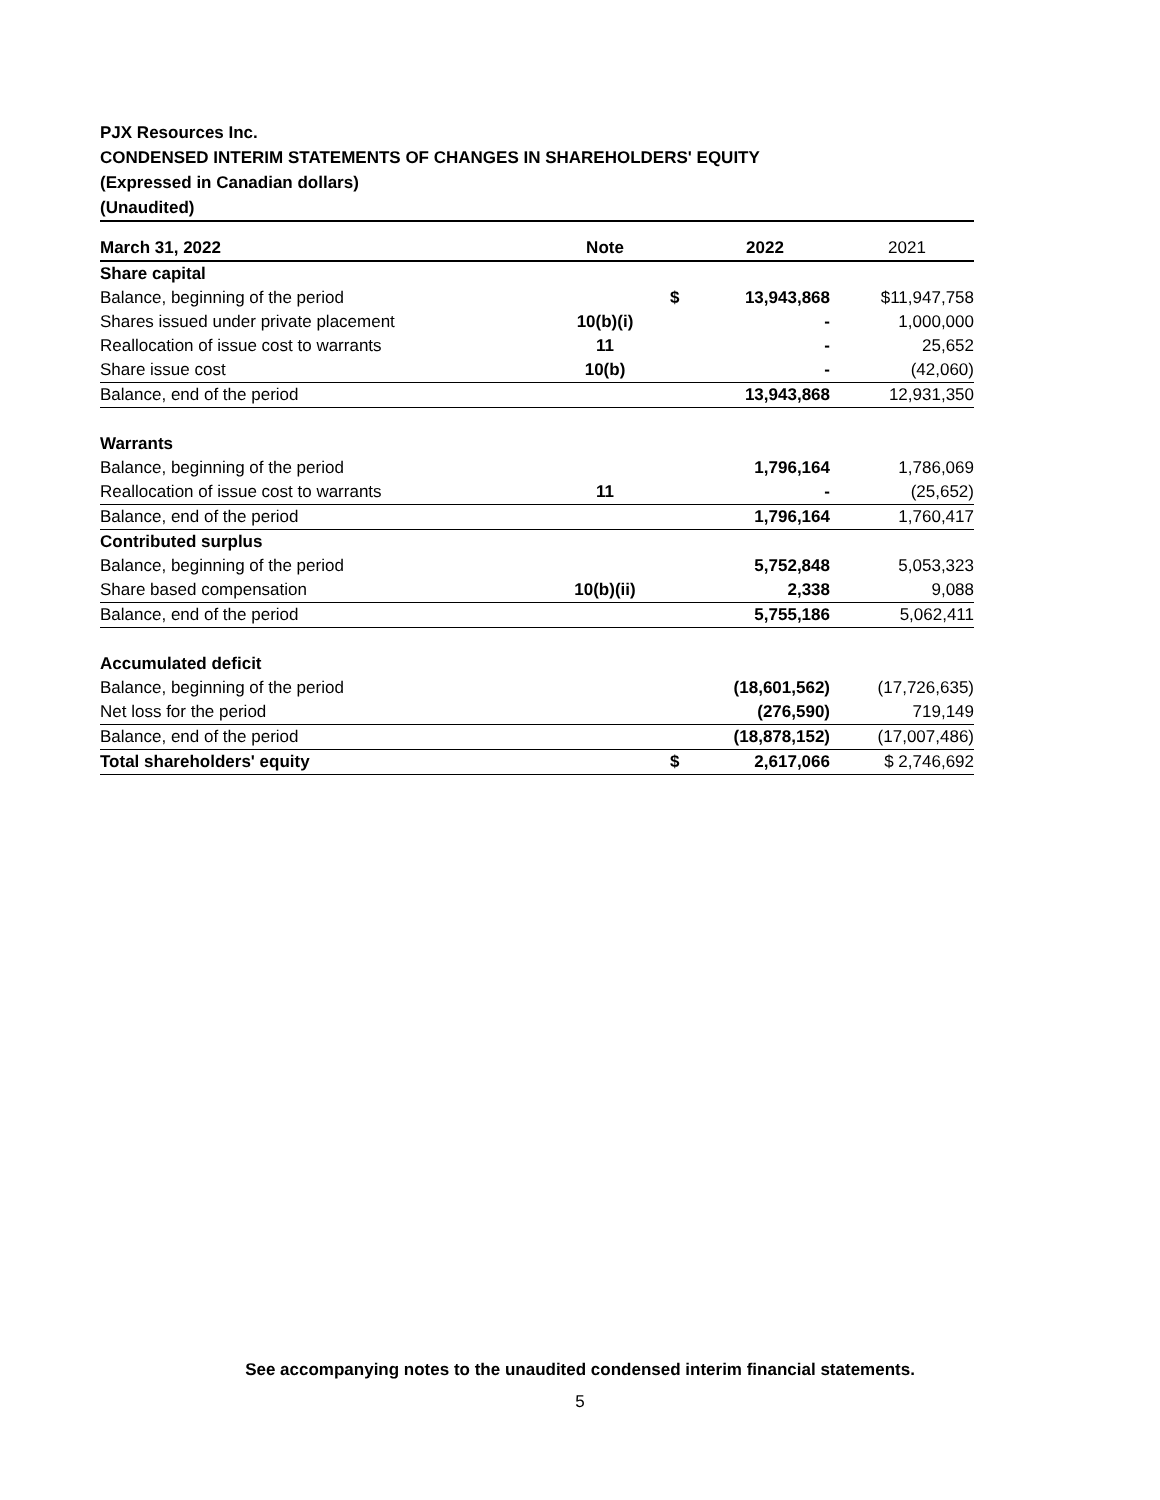PJX Resources Inc.
CONDENSED INTERIM STATEMENTS OF CHANGES IN SHAREHOLDERS' EQUITY
(Expressed in Canadian dollars)
(Unaudited)
| March 31, 2022 | Note | | 2022 | 2021 |
| --- | --- | --- | --- | --- |
| Share capital | | | | |
| Balance, beginning of the period | | $ | 13,943,868 | $11,947,758 |
| Shares issued under private placement | 10(b)(i) | | - | 1,000,000 |
| Reallocation of issue cost to warrants | 11 | | - | 25,652 |
| Share issue cost | 10(b) | | - | (42,060) |
| Balance, end of the period | | | 13,943,868 | 12,931,350 |
| Warrants | | | | |
| Balance, beginning of the period | | | 1,796,164 | 1,786,069 |
| Reallocation of issue cost to warrants | 11 | | - | (25,652) |
| Balance, end of the period | | | 1,796,164 | 1,760,417 |
| Contributed surplus | | | | |
| Balance, beginning of the period | | | 5,752,848 | 5,053,323 |
| Share based compensation | 10(b)(ii) | | 2,338 | 9,088 |
| Balance, end of the period | | | 5,755,186 | 5,062,411 |
| Accumulated deficit | | | | |
| Balance, beginning of the period | | | (18,601,562) | (17,726,635) |
| Net loss for the period | | | (276,590) | 719,149 |
| Balance, end of the period | | | (18,878,152) | (17,007,486) |
| Total shareholders' equity | | $ | 2,617,066 | $ 2,746,692 |
See accompanying notes to the unaudited condensed interim financial statements.
5